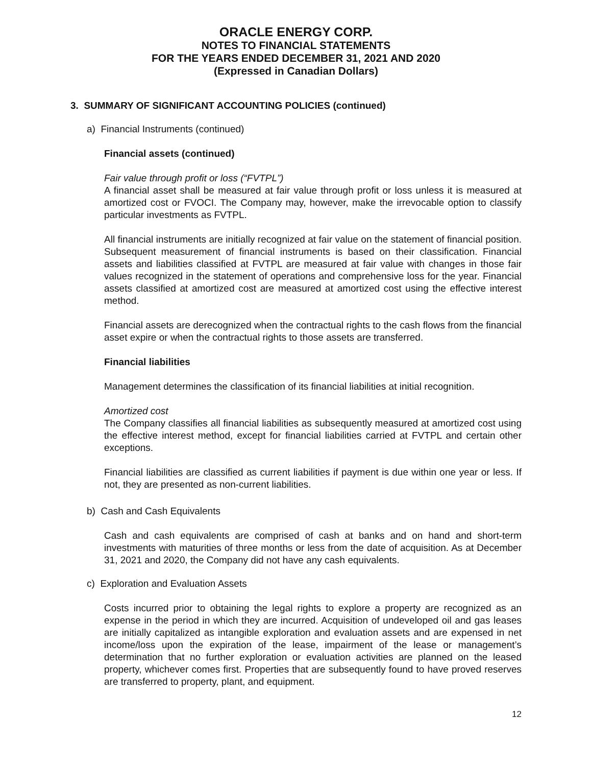ORACLE ENERGY CORP.
NOTES TO FINANCIAL STATEMENTS
FOR THE YEARS ENDED DECEMBER 31, 2021 AND 2020
(Expressed in Canadian Dollars)
3. SUMMARY OF SIGNIFICANT ACCOUNTING POLICIES (continued)
a) Financial Instruments (continued)
Financial assets (continued)
Fair value through profit or loss (“FVTPL”)
A financial asset shall be measured at fair value through profit or loss unless it is measured at amortized cost or FVOCI. The Company may, however, make the irrevocable option to classify particular investments as FVTPL.
All financial instruments are initially recognized at fair value on the statement of financial position. Subsequent measurement of financial instruments is based on their classification. Financial assets and liabilities classified at FVTPL are measured at fair value with changes in those fair values recognized in the statement of operations and comprehensive loss for the year. Financial assets classified at amortized cost are measured at amortized cost using the effective interest method.
Financial assets are derecognized when the contractual rights to the cash flows from the financial asset expire or when the contractual rights to those assets are transferred.
Financial liabilities
Management determines the classification of its financial liabilities at initial recognition.
Amortized cost
The Company classifies all financial liabilities as subsequently measured at amortized cost using the effective interest method, except for financial liabilities carried at FVTPL and certain other exceptions.
Financial liabilities are classified as current liabilities if payment is due within one year or less. If not, they are presented as non-current liabilities.
b) Cash and Cash Equivalents
Cash and cash equivalents are comprised of cash at banks and on hand and short-term investments with maturities of three months or less from the date of acquisition. As at December 31, 2021 and 2020, the Company did not have any cash equivalents.
c) Exploration and Evaluation Assets
Costs incurred prior to obtaining the legal rights to explore a property are recognized as an expense in the period in which they are incurred. Acquisition of undeveloped oil and gas leases are initially capitalized as intangible exploration and evaluation assets and are expensed in net income/loss upon the expiration of the lease, impairment of the lease or management’s determination that no further exploration or evaluation activities are planned on the leased property, whichever comes first. Properties that are subsequently found to have proved reserves are transferred to property, plant, and equipment.
12